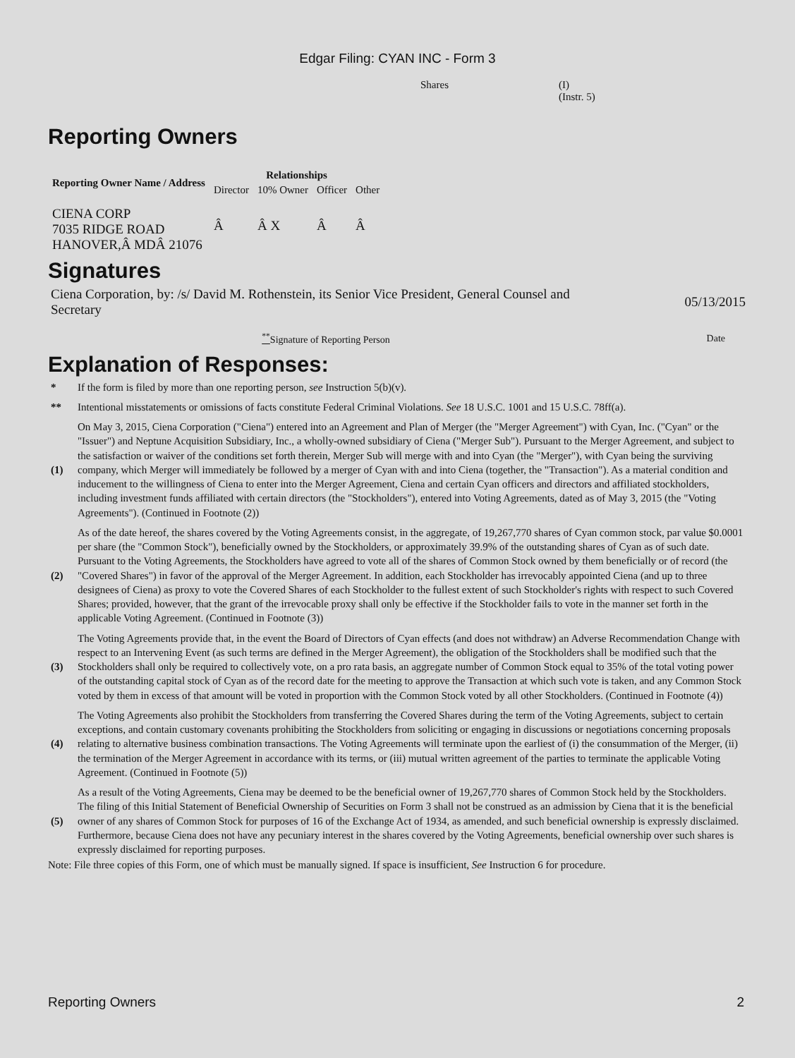Edgar Filing: CYAN INC - Form 3
Shares (I)
(Instr. 5)
Reporting Owners
| Reporting Owner Name / Address | Relationships | | | |
| --- | --- | --- | --- | --- |
| | Director | 10% Owner | Officer | Other |
| CIENA CORP 7035 RIDGE ROAD HANOVER,Â MDÂ 21076 | Â | Â X | Â | Â |
Signatures
| Ciena Corporation, by: /s/ David M. Rothenstein, its Senior Vice President, General Counsel and Secretary | 05/13/2015 |
| <sup>**</sup> Signature of Reporting Person | Date |
Explanation of Responses:
| * | If the form is filed by more than one reporting person, see Instruction 5(b)(v). |
| ** | Intentional misstatements or omissions of facts constitute Federal Criminal Violations. See 18 U.S.C. 1001 and 15 U.S.C. 78ff(a). |
| (1) | On May 3, 2015, Ciena Corporation ("Ciena") entered into an Agreement and Plan of Merger (the "Merger Agreement") with Cyan, Inc. ("Cyan" or the "Issuer") and Neptune Acquisition Subsidiary, Inc., a wholly-owned subsidiary of Ciena ("Merger Sub"). Pursuant to the Merger Agreement, and subject to the satisfaction or waiver of the conditions set forth therein, Merger Sub will merge with and into Cyan (the "Merger"), with Cyan being the surviving company, which Merger will immediately be followed by a merger of Cyan with and into Ciena (together, the "Transaction"). As a material condition and inducement to the willingness of Ciena to enter into the Merger Agreement, Ciena and certain Cyan officers and directors and affiliated stockholders, including investment funds affiliated with certain directors (the "Stockholders"), entered into Voting Agreements, dated as of May 3, 2015 (the "Voting Agreements"). (Continued in Footnote (2)) |
| (2) | As of the date hereof, the shares covered by the Voting Agreements consist, in the aggregate, of 19,267,770 shares of Cyan common stock, par value $0.0001 per share (the "Common Stock"), beneficially owned by the Stockholders, or approximately 39.9% of the outstanding shares of Cyan as of such date. Pursuant to the Voting Agreements, the Stockholders have agreed to vote all of the shares of Common Stock owned by them beneficially or of record (the "Covered Shares") in favor of the approval of the Merger Agreement. In addition, each Stockholder has irrevocably appointed Ciena (and up to three designees of Ciena) as proxy to vote the Covered Shares of each Stockholder to the fullest extent of such Stockholder's rights with respect to such Covered Shares; provided, however, that the grant of the irrevocable proxy shall only be effective if the Stockholder fails to vote in the manner set forth in the applicable Voting Agreement. (Continued in Footnote (3)) |
| (3) | The Voting Agreements provide that, in the event the Board of Directors of Cyan effects (and does not withdraw) an Adverse Recommendation Change with respect to an Intervening Event (as such terms are defined in the Merger Agreement), the obligation of the Stockholders shall be modified such that the Stockholders shall only be required to collectively vote, on a pro rata basis, an aggregate number of Common Stock equal to 35% of the total voting power of the outstanding capital stock of Cyan as of the record date for the meeting to approve the Transaction at which such vote is taken, and any Common Stock voted by them in excess of that amount will be voted in proportion with the Common Stock voted by all other Stockholders. (Continued in Footnote (4)) |
| (4) | The Voting Agreements also prohibit the Stockholders from transferring the Covered Shares during the term of the Voting Agreements, subject to certain exceptions, and contain customary covenants prohibiting the Stockholders from soliciting or engaging in discussions or negotiations concerning proposals relating to alternative business combination transactions. The Voting Agreements will terminate upon the earliest of (i) the consummation of the Merger, (ii) the termination of the Merger Agreement in accordance with its terms, or (iii) mutual written agreement of the parties to terminate the applicable Voting Agreement. (Continued in Footnote (5)) |
| (5) | As a result of the Voting Agreements, Ciena may be deemed to be the beneficial owner of 19,267,770 shares of Common Stock held by the Stockholders. The filing of this Initial Statement of Beneficial Ownership of Securities on Form 3 shall not be construed as an admission by Ciena that it is the beneficial owner of any shares of Common Stock for purposes of 16 of the Exchange Act of 1934, as amended, and such beneficial ownership is expressly disclaimed. Furthermore, because Ciena does not have any pecuniary interest in the shares covered by the Voting Agreements, beneficial ownership over such shares is expressly disclaimed for reporting purposes. |
Note: File three copies of this Form, one of which must be manually signed. If space is insufficient, See Instruction 6 for procedure.
Reporting Owners 2